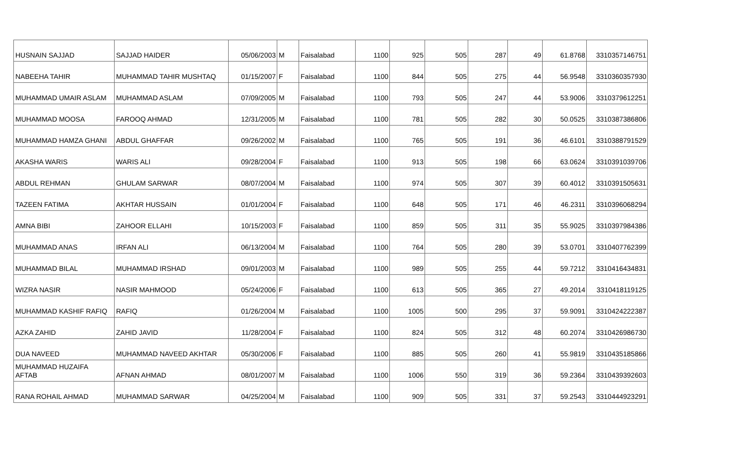| HUSNAIN SAJJAD | SAJJAD HAIDER | 05/06/2003 | M | Faisalabad | 1100 | 925 | 505 | 287 | 49 | 61.8768 | 3310357146751 |
| NABEEHA TAHIR | MUHAMMAD TAHIR MUSHTAQ | 01/15/2007 | F | Faisalabad | 1100 | 844 | 505 | 275 | 44 | 56.9548 | 3310360357930 |
| MUHAMMAD UMAIR ASLAM | MUHAMMAD ASLAM | 07/09/2005 | M | Faisalabad | 1100 | 793 | 505 | 247 | 44 | 53.9006 | 3310379612251 |
| MUHAMMAD MOOSA | FAROOQ AHMAD | 12/31/2005 | M | Faisalabad | 1100 | 781 | 505 | 282 | 30 | 50.0525 | 3310387386806 |
| MUHAMMAD HAMZA GHANI | ABDUL GHAFFAR | 09/26/2002 | M | Faisalabad | 1100 | 765 | 505 | 191 | 36 | 46.6101 | 3310388791529 |
| AKASHA WARIS | WARIS ALI | 09/28/2004 | F | Faisalabad | 1100 | 913 | 505 | 198 | 66 | 63.0624 | 3310391039706 |
| ABDUL REHMAN | GHULAM SARWAR | 08/07/2004 | M | Faisalabad | 1100 | 974 | 505 | 307 | 39 | 60.4012 | 3310391505631 |
| TAZEEN FATIMA | AKHTAR HUSSAIN | 01/01/2004 | F | Faisalabad | 1100 | 648 | 505 | 171 | 46 | 46.2311 | 3310396068294 |
| AMNA BIBI | ZAHOOR ELLAHI | 10/15/2003 | F | Faisalabad | 1100 | 859 | 505 | 311 | 35 | 55.9025 | 3310397984386 |
| MUHAMMAD ANAS | IRFAN ALI | 06/13/2004 | M | Faisalabad | 1100 | 764 | 505 | 280 | 39 | 53.0701 | 3310407762399 |
| MUHAMMAD BILAL | MUHAMMAD IRSHAD | 09/01/2003 | M | Faisalabad | 1100 | 989 | 505 | 255 | 44 | 59.7212 | 3310416434831 |
| WIZRA NASIR | NASIR MAHMOOD | 05/24/2006 | F | Faisalabad | 1100 | 613 | 505 | 365 | 27 | 49.2014 | 3310418119125 |
| MUHAMMAD KASHIF RAFIQ | RAFIQ | 01/26/2004 | M | Faisalabad | 1100 | 1005 | 500 | 295 | 37 | 59.9091 | 3310424222387 |
| AZKA ZAHID | ZAHID JAVID | 11/28/2004 | F | Faisalabad | 1100 | 824 | 505 | 312 | 48 | 60.2074 | 3310426986730 |
| DUA NAVEED | MUHAMMAD NAVEED AKHTAR | 05/30/2006 | F | Faisalabad | 1100 | 885 | 505 | 260 | 41 | 55.9819 | 3310435185866 |
| MUHAMMAD HUZAIFA AFTAB | AFNAN AHMAD | 08/01/2007 | M | Faisalabad | 1100 | 1006 | 550 | 319 | 36 | 59.2364 | 3310439392603 |
| RANA ROHAIL AHMAD | MUHAMMAD SARWAR | 04/25/2004 | M | Faisalabad | 1100 | 909 | 505 | 331 | 37 | 59.2543 | 3310444923291 |